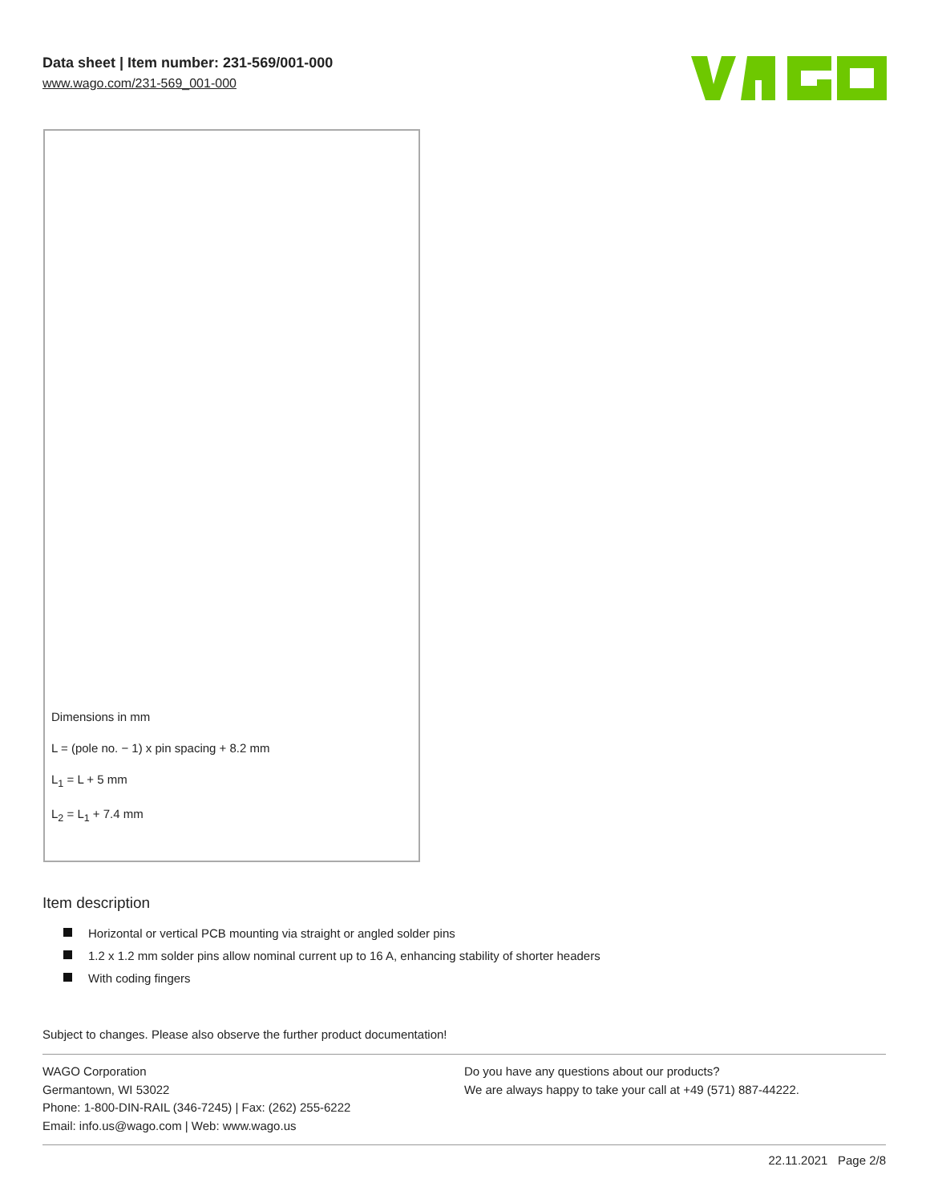Data sheet | Item number: 231-569/001-000
www.wago.com/231-569_001-000
Dimensions in mm
L = (pole no. − 1) x pin spacing + 8.2 mm
L<sub>1</sub> = L + 5 mm
L<sub>2</sub> = L<sub>1</sub> + 7.4 mm
Item description
Horizontal or vertical PCB mounting via straight or angled solder pins
1.2 x 1.2 mm solder pins allow nominal current up to 16 A, enhancing stability of shorter headers
With coding fingers
Subject to changes. Please also observe the further product documentation!
WAGO Corporation
Germantown, WI 53022
Phone: 1-800-DIN-RAIL (346-7245) | Fax: (262) 255-6222
Email: info.us@wago.com | Web: www.wago.us
Do you have any questions about our products?
We are always happy to take your call at +49 (571) 887-44222.
22.11.2021 Page 2/8